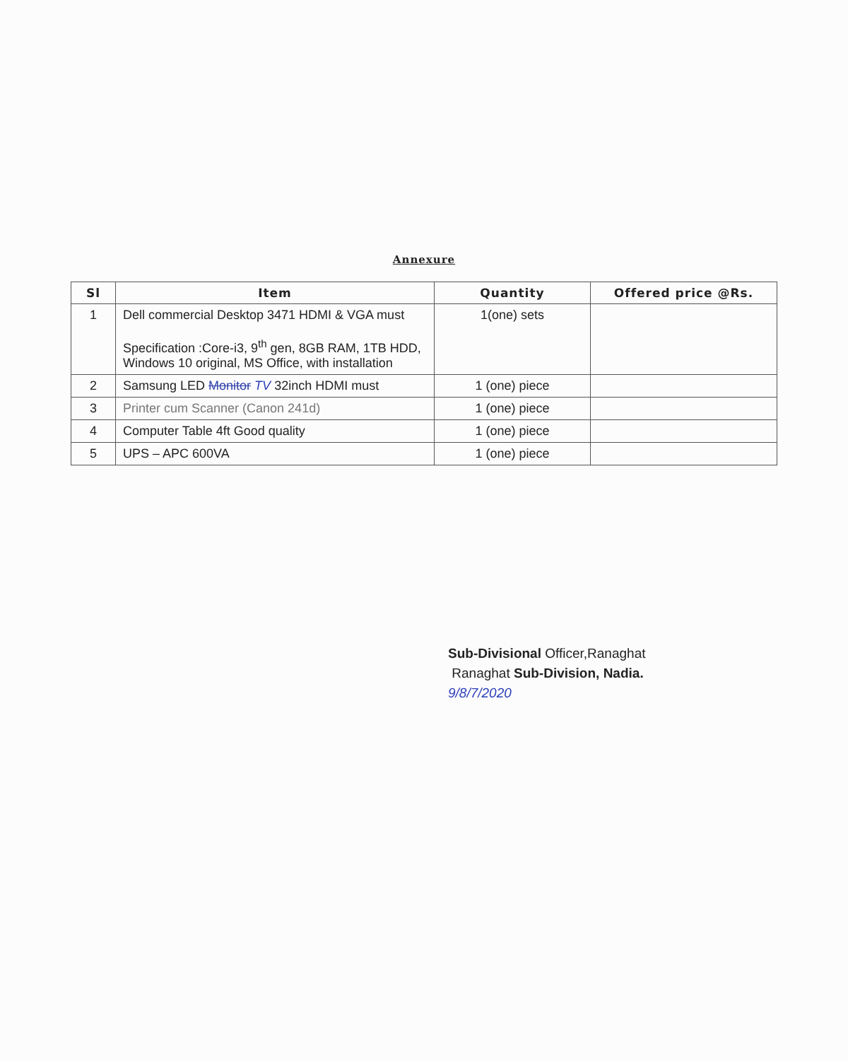Annexure
| Sl | Item | Quantity | Offered price @Rs. |
| --- | --- | --- | --- |
| 1 | Dell commercial Desktop 3471 HDMI & VGA must Specification :Core-i3, 9<sup>th</sup> gen, 8GB RAM, 1TB HDD, Windows 10 original, MS Office, with installation | 1(one) sets | |
| 2 | Samsung LED Monitor TV 32inch HDMI must | 1 (one) piece | |
| 3 | Printer cum Scanner (Canon 241d) | 1 (one) piece | |
| 4 | Computer Table 4ft Good quality | 1 (one) piece | |
| 5 | UPS – APC 600VA | 1 (one) piece | |
Sub-Divisional Officer,Ranaghat
Ranaghat Sub-Division, Nadia.
9/8/7/2020